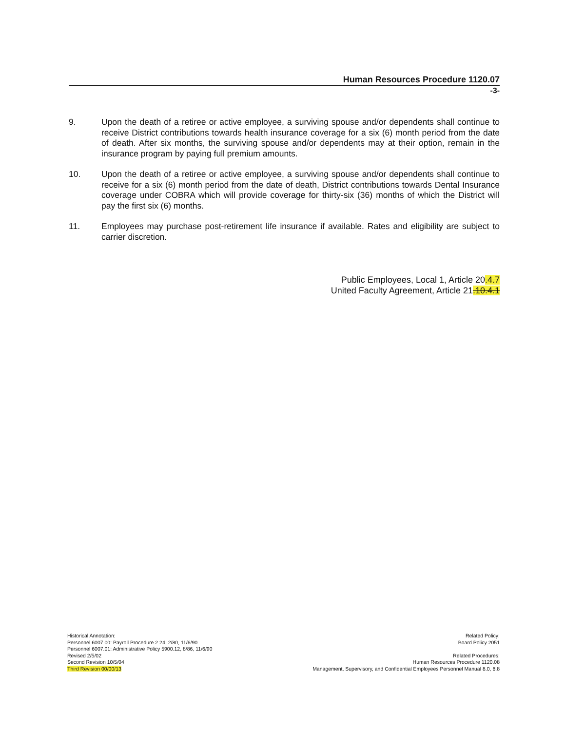Human Resources Procedure 1120.07
-3-
9. Upon the death of a retiree or active employee, a surviving spouse and/or dependents shall continue to receive District contributions towards health insurance coverage for a six (6) month period from the date of death. After six months, the surviving spouse and/or dependents may at their option, remain in the insurance program by paying full premium amounts.
10. Upon the death of a retiree or active employee, a surviving spouse and/or dependents shall continue to receive for a six (6) month period from the date of death, District contributions towards Dental Insurance coverage under COBRA which will provide coverage for thirty-six (36) months of which the District will pay the first six (6) months.
11. Employees may purchase post-retirement life insurance if available. Rates and eligibility are subject to carrier discretion.
Public Employees, Local 1, Article 20.4.7
United Faculty Agreement, Article 21.10.4.1
Historical Annotation:
Personnel 6007.00: Payroll Procedure 2.24, 2/80, 11/6/90
Personnel 6007.01: Administrative Policy 5900.12, 8/86, 11/6/90
Revised 2/5/02
Second Revision 10/5/04
Third Revision 00/00/13
Related Policy:
Board Policy 2051
Related Procedures:
Human Resources Procedure 1120.08
Management, Supervisory, and Confidential Employees Personnel Manual 8.0, 8.8